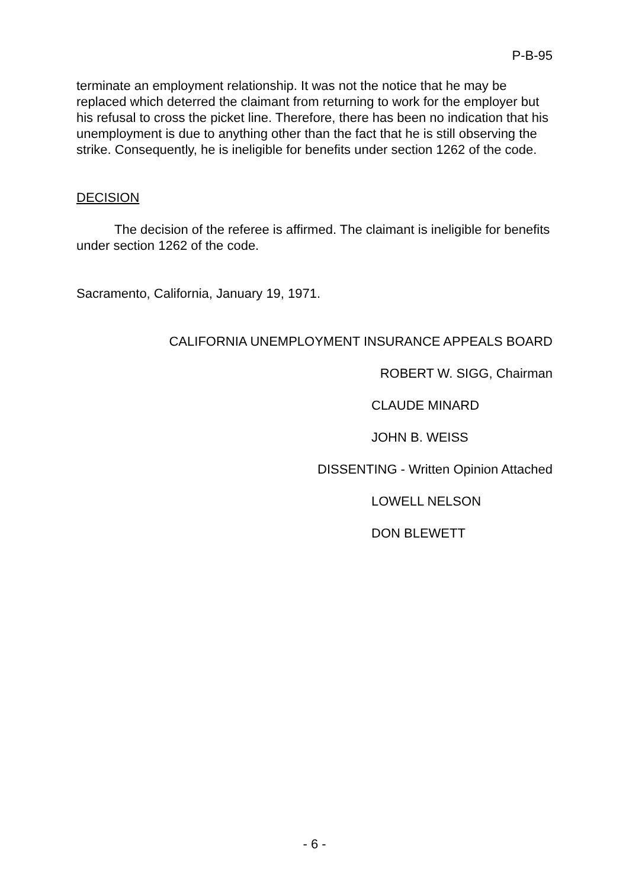P-B-95
terminate an employment relationship. It was not the notice that he may be replaced which deterred the claimant from returning to work for the employer but his refusal to cross the picket line. Therefore, there has been no indication that his unemployment is due to anything other than the fact that he is still observing the strike. Consequently, he is ineligible for benefits under section 1262 of the code.
DECISION
The decision of the referee is affirmed. The claimant is ineligible for benefits under section 1262 of the code.
Sacramento, California, January 19, 1971.
CALIFORNIA UNEMPLOYMENT INSURANCE APPEALS BOARD
ROBERT W. SIGG, Chairman
CLAUDE MINARD
JOHN B. WEISS
DISSENTING - Written Opinion Attached
LOWELL NELSON
DON BLEWETT
- 6 -